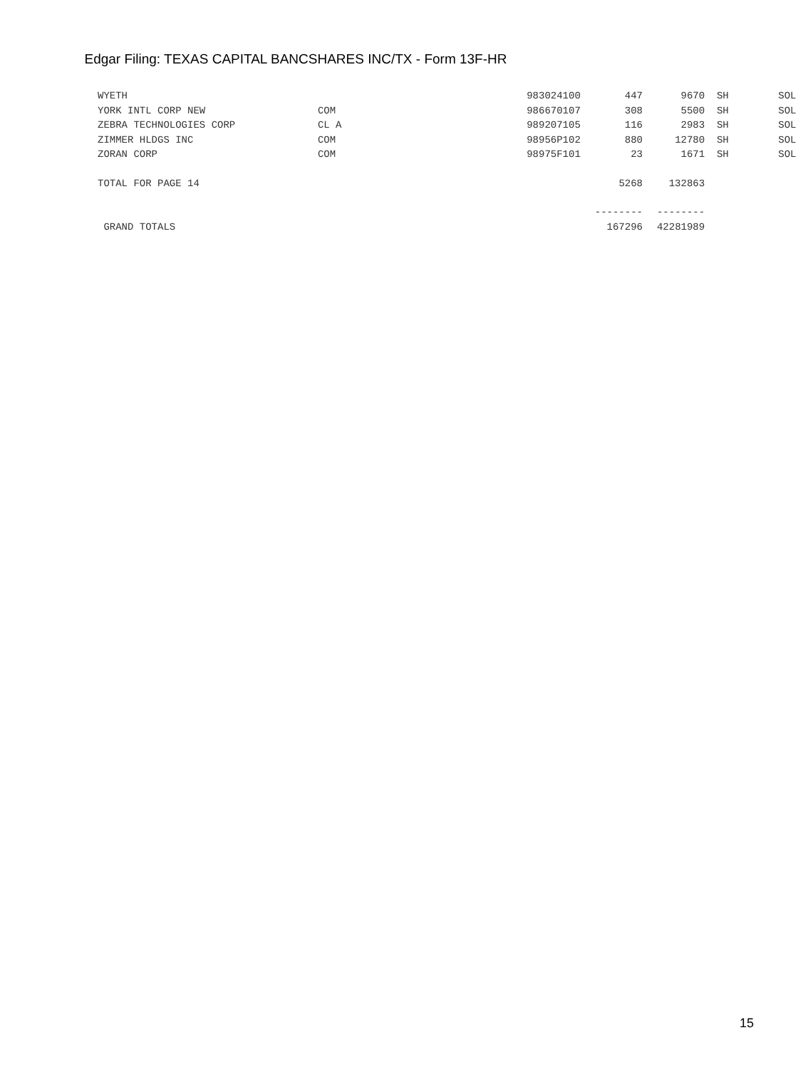Edgar Filing: TEXAS CAPITAL BANCSHARES INC/TX - Form 13F-HR
| WYETH | | 983024100 | 447 | 9670 | SH | | SOL |
| YORK INTL CORP NEW | COM | 986670107 | 308 | 5500 | SH | | SOL |
| ZEBRA TECHNOLOGIES CORP | CL A | 989207105 | 116 | 2983 | SH | | SOL |
| ZIMMER HLDGS INC | COM | 98956P102 | 880 | 12780 | SH | | SOL |
| ZORAN CORP | COM | 98975F101 | 23 | 1671 | SH | | SOL |
| TOTAL FOR PAGE 14 | | | 5268 | 132863 | | | |
| | | | -------- | -------- | | | |
| GRAND TOTALS | | | 167296 | 42281989 | | | |
15